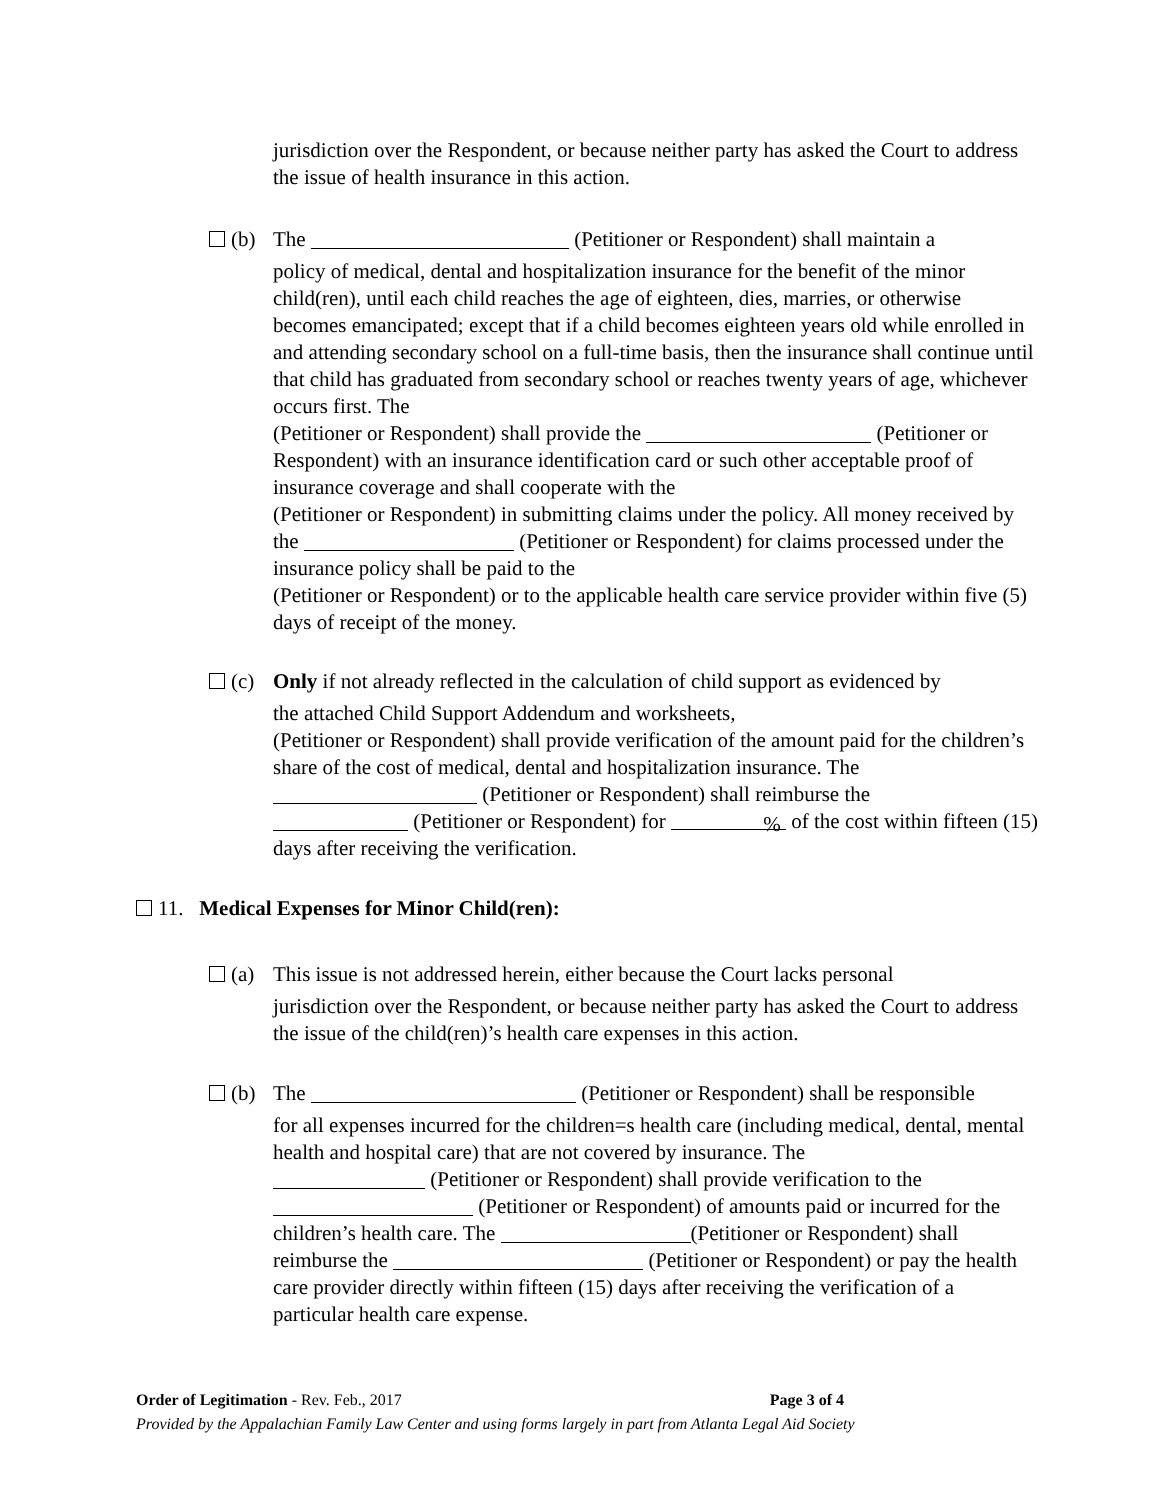jurisdiction over the Respondent, or because neither party has asked the Court to address the issue of health insurance in this action.
(b) The (Petitioner or Respondent) shall maintain a
policy of medical, dental and hospitalization insurance for the benefit of the minor child(ren), until each child reaches the age of eighteen, dies, marries, or otherwise becomes emancipated; except that if a child becomes eighteen years old while enrolled in and attending secondary school on a full-time basis, then the insurance shall continue until that child has graduated from secondary school or reaches twenty years of age, whichever occurs first. The
(Petitioner or Respondent) shall provide the (Petitioner or Respondent) with an insurance identification card or such other acceptable proof of insurance coverage and shall cooperate with the
(Petitioner or Respondent) in submitting claims under the policy. All money received by the (Petitioner or Respondent) for claims processed under the insurance policy shall be paid to the
(Petitioner or Respondent) or to the applicable health care service provider within five (5) days of receipt of the money.
(c) Only if not already reflected in the calculation of child support as evidenced by
the attached Child Support Addendum and worksheets,
(Petitioner or Respondent) shall provide verification of the amount paid for the children’s share of the cost of medical, dental and hospitalization insurance. The
(Petitioner or Respondent) shall reimburse the
(Petitioner or Respondent) for % of the cost within fifteen (15) days after receiving the verification.
11. Medical Expenses for Minor Child(ren):
(a) This issue is not addressed herein, either because the Court lacks personal
jurisdiction over the Respondent, or because neither party has asked the Court to address the issue of the child(ren)’s health care expenses in this action.
(b) The (Petitioner or Respondent) shall be responsible
for all expenses incurred for the children=s health care (including medical, dental, mental health and hospital care) that are not covered by insurance. The
(Petitioner or Respondent) shall provide verification to the
(Petitioner or Respondent) of amounts paid or incurred for the children’s health care. The (Petitioner or Respondent) shall reimburse the (Petitioner or Respondent) or pay the health care provider directly within fifteen (15) days after receiving the verification of a particular health care expense.
Order of Legitimation - Rev. Feb., 2017 Page 3 of 4
Provided by the Appalachian Family Law Center and using forms largely in part from Atlanta Legal Aid Society